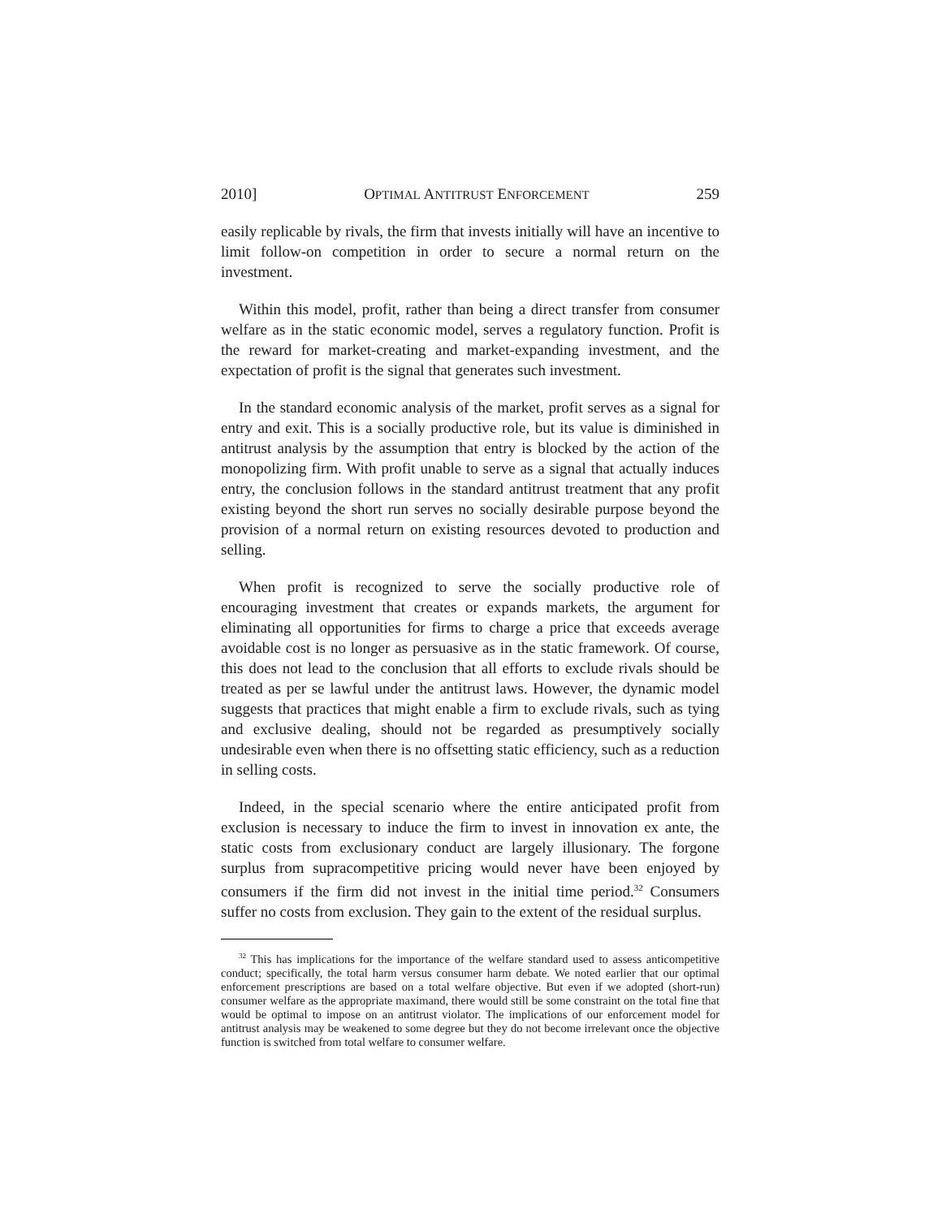2010] OPTIMAL ANTITRUST ENFORCEMENT 259
easily replicable by rivals, the firm that invests initially will have an incentive to limit follow-on competition in order to secure a normal return on the investment.
Within this model, profit, rather than being a direct transfer from consumer welfare as in the static economic model, serves a regulatory function. Profit is the reward for market-creating and market-expanding investment, and the expectation of profit is the signal that generates such investment.
In the standard economic analysis of the market, profit serves as a signal for entry and exit. This is a socially productive role, but its value is diminished in antitrust analysis by the assumption that entry is blocked by the action of the monopolizing firm. With profit unable to serve as a signal that actually induces entry, the conclusion follows in the standard antitrust treatment that any profit existing beyond the short run serves no socially desirable purpose beyond the provision of a normal return on existing resources devoted to production and selling.
When profit is recognized to serve the socially productive role of encouraging investment that creates or expands markets, the argument for eliminating all opportunities for firms to charge a price that exceeds average avoidable cost is no longer as persuasive as in the static framework. Of course, this does not lead to the conclusion that all efforts to exclude rivals should be treated as per se lawful under the antitrust laws. However, the dynamic model suggests that practices that might enable a firm to exclude rivals, such as tying and exclusive dealing, should not be regarded as presumptively socially undesirable even when there is no offsetting static efficiency, such as a reduction in selling costs.
Indeed, in the special scenario where the entire anticipated profit from exclusion is necessary to induce the firm to invest in innovation ex ante, the static costs from exclusionary conduct are largely illusionary. The forgone surplus from supracompetitive pricing would never have been enjoyed by consumers if the firm did not invest in the initial time period.<sup>32</sup> Consumers suffer no costs from exclusion. They gain to the extent of the residual surplus.
<sup>32</sup> This has implications for the importance of the welfare standard used to assess anticompetitive conduct; specifically, the total harm versus consumer harm debate. We noted earlier that our optimal enforcement prescriptions are based on a total welfare objective. But even if we adopted (short-run) consumer welfare as the appropriate maximand, there would still be some constraint on the total fine that would be optimal to impose on an antitrust violator. The implications of our enforcement model for antitrust analysis may be weakened to some degree but they do not become irrelevant once the objective function is switched from total welfare to consumer welfare.